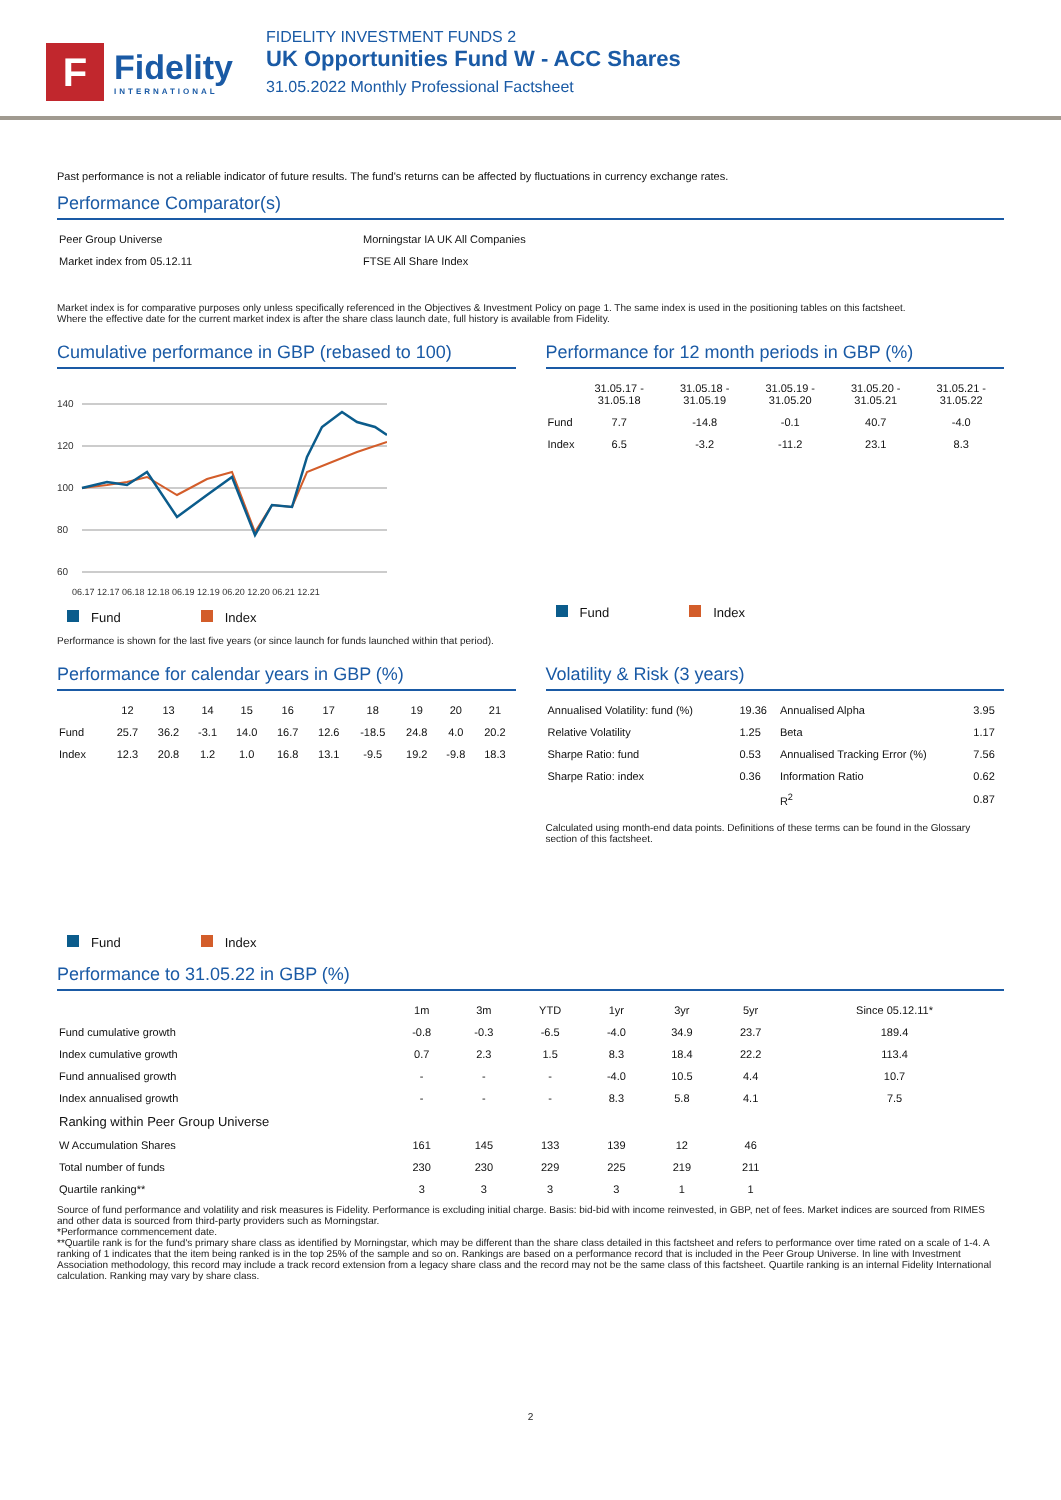F
Fidelity
INTERNATIONAL
FIDELITY INVESTMENT FUNDS 2
UK Opportunities Fund W - ACC Shares
31.05.2022 Monthly Professional Factsheet
Past performance is not a reliable indicator of future results. The fund's returns can be affected by fluctuations in currency exchange rates.
Performance Comparator(s)
| Peer Group Universe | Morningstar IA UK All Companies |
| Market index from 05.12.11 | FTSE All Share Index |
Market index is for comparative purposes only unless specifically referenced in the Objectives & Investment Policy on page 1. The same index is used in the positioning tables on this factsheet.
Where the effective date for the current market index is after the share class launch date, full history is available from Fidelity.
Cumulative performance in GBP (rebased to 100)
140
120
100
80
60
06.17 12.17 06.18 12.18 06.19 12.19 06.20 12.20 06.21 12.21
Fund Index
Performance is shown for the last five years (or since launch for funds launched within that period).
Performance for 12 month periods in GBP (%)
| | 31.05.17 - 31.05.18 | 31.05.18 - 31.05.19 | 31.05.19 - 31.05.20 | 31.05.20 - 31.05.21 | 31.05.21 - 31.05.22 |
| --- | --- | --- | --- | --- | --- |
| Fund | 7.7 | -14.8 | -0.1 | 40.7 | -4.0 |
| Index | 6.5 | -3.2 | -11.2 | 23.1 | 8.3 |
Fund Index
Performance for calendar years in GBP (%)
| | 12 | 13 | 14 | 15 | 16 | 17 | 18 | 19 | 20 | 21 |
| --- | --- | --- | --- | --- | --- | --- | --- | --- | --- | --- |
| Fund | 25.7 | 36.2 | -3.1 | 14.0 | 16.7 | 12.6 | -18.5 | 24.8 | 4.0 | 20.2 |
| Index | 12.3 | 20.8 | 1.2 | 1.0 | 16.8 | 13.1 | -9.5 | 19.2 | -9.8 | 18.3 |
Fund Index
Volatility & Risk (3 years)
| Annualised Volatility: fund (%) | 19.36 | Annualised Alpha | 3.95 |
| Relative Volatility | 1.25 | Beta | 1.17 |
| Sharpe Ratio: fund | 0.53 | Annualised Tracking Error (%) | 7.56 |
| Sharpe Ratio: index | 0.36 | Information Ratio | 0.62 |
| | | R<sup>2</sup> | 0.87 |
Calculated using month-end data points. Definitions of these terms can be found in the Glossary section of this factsheet.
Performance to 31.05.22 in GBP (%)
| | 1m | 3m | YTD | 1yr | 3yr | 5yr | Since 05.12.11* |
| --- | --- | --- | --- | --- | --- | --- | --- |
| Fund cumulative growth | -0.8 | -0.3 | -6.5 | -4.0 | 34.9 | 23.7 | 189.4 |
| Index cumulative growth | 0.7 | 2.3 | 1.5 | 8.3 | 18.4 | 22.2 | 113.4 |
| Fund annualised growth | - | - | - | -4.0 | 10.5 | 4.4 | 10.7 |
| Index annualised growth | - | - | - | 8.3 | 5.8 | 4.1 | 7.5 |
| Ranking within Peer Group Universe | | | | | | | |
| W Accumulation Shares | 161 | 145 | 133 | 139 | 12 | 46 | |
| Total number of funds | 230 | 230 | 229 | 225 | 219 | 211 | |
| Quartile ranking** | 3 | 3 | 3 | 3 | 1 | 1 | |
Source of fund performance and volatility and risk measures is Fidelity. Performance is excluding initial charge. Basis: bid-bid with income reinvested, in GBP, net of fees. Market indices are sourced from RIMES and other data is sourced from third-party providers such as Morningstar.
*Performance commencement date.
**Quartile rank is for the fund's primary share class as identified by Morningstar, which may be different than the share class detailed in this factsheet and refers to performance over time rated on a scale of 1-4. A ranking of 1 indicates that the item being ranked is in the top 25% of the sample and so on. Rankings are based on a performance record that is included in the Peer Group Universe. In line with Investment Association methodology, this record may include a track record extension from a legacy share class and the record may not be the same class of this factsheet. Quartile ranking is an internal Fidelity International calculation. Ranking may vary by share class.
2